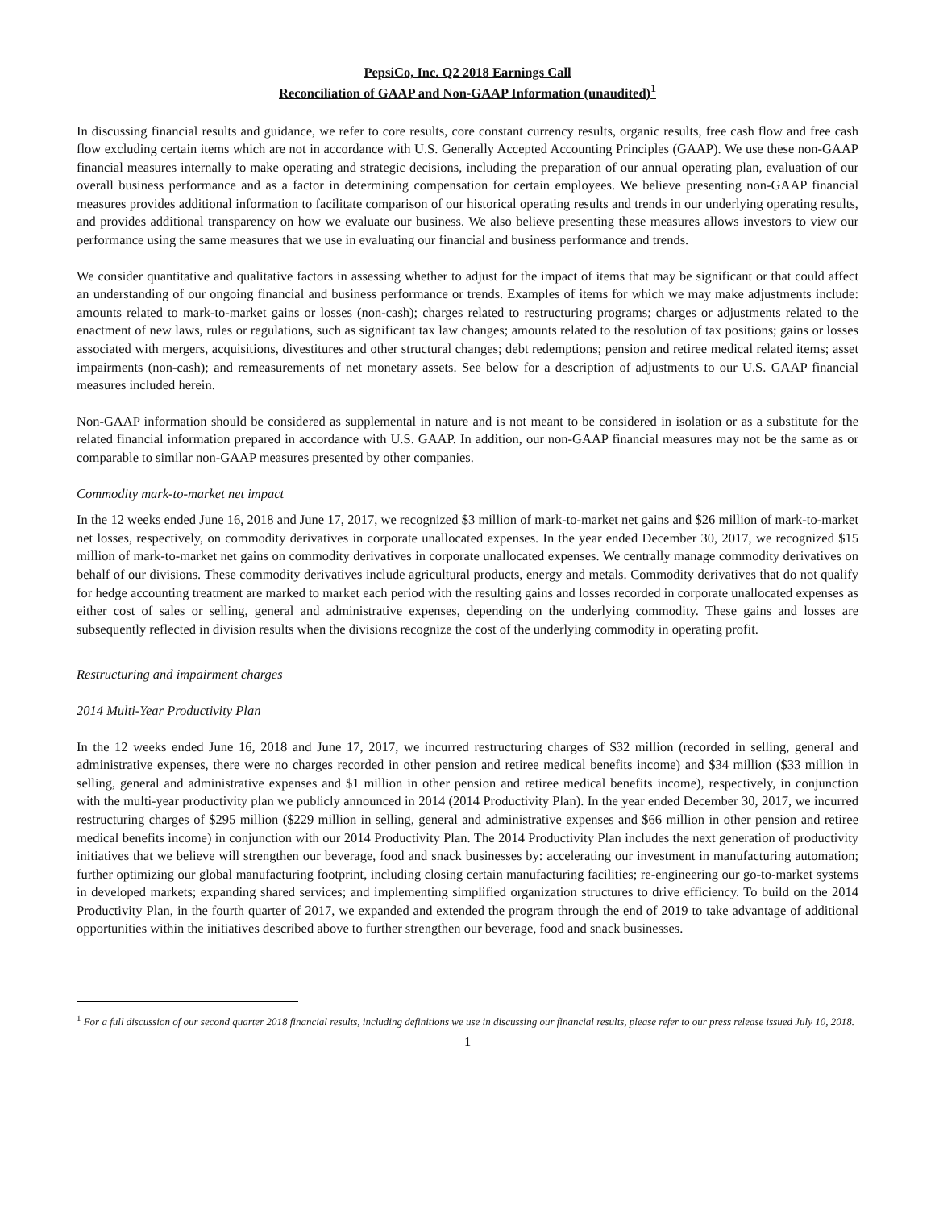PepsiCo, Inc. Q2 2018 Earnings Call
Reconciliation of GAAP and Non-GAAP Information (unaudited)<sup>1</sup>
In discussing financial results and guidance, we refer to core results, core constant currency results, organic results, free cash flow and free cash flow excluding certain items which are not in accordance with U.S. Generally Accepted Accounting Principles (GAAP). We use these non-GAAP financial measures internally to make operating and strategic decisions, including the preparation of our annual operating plan, evaluation of our overall business performance and as a factor in determining compensation for certain employees. We believe presenting non-GAAP financial measures provides additional information to facilitate comparison of our historical operating results and trends in our underlying operating results, and provides additional transparency on how we evaluate our business. We also believe presenting these measures allows investors to view our performance using the same measures that we use in evaluating our financial and business performance and trends.
We consider quantitative and qualitative factors in assessing whether to adjust for the impact of items that may be significant or that could affect an understanding of our ongoing financial and business performance or trends. Examples of items for which we may make adjustments include: amounts related to mark-to-market gains or losses (non-cash); charges related to restructuring programs; charges or adjustments related to the enactment of new laws, rules or regulations, such as significant tax law changes; amounts related to the resolution of tax positions; gains or losses associated with mergers, acquisitions, divestitures and other structural changes; debt redemptions; pension and retiree medical related items; asset impairments (non-cash); and remeasurements of net monetary assets. See below for a description of adjustments to our U.S. GAAP financial measures included herein.
Non-GAAP information should be considered as supplemental in nature and is not meant to be considered in isolation or as a substitute for the related financial information prepared in accordance with U.S. GAAP. In addition, our non-GAAP financial measures may not be the same as or comparable to similar non-GAAP measures presented by other companies.
Commodity mark-to-market net impact
In the 12 weeks ended June 16, 2018 and June 17, 2017, we recognized $3 million of mark-to-market net gains and $26 million of mark-to-market net losses, respectively, on commodity derivatives in corporate unallocated expenses. In the year ended December 30, 2017, we recognized $15 million of mark-to-market net gains on commodity derivatives in corporate unallocated expenses. We centrally manage commodity derivatives on behalf of our divisions. These commodity derivatives include agricultural products, energy and metals. Commodity derivatives that do not qualify for hedge accounting treatment are marked to market each period with the resulting gains and losses recorded in corporate unallocated expenses as either cost of sales or selling, general and administrative expenses, depending on the underlying commodity. These gains and losses are subsequently reflected in division results when the divisions recognize the cost of the underlying commodity in operating profit.
Restructuring and impairment charges
2014 Multi-Year Productivity Plan
In the 12 weeks ended June 16, 2018 and June 17, 2017, we incurred restructuring charges of $32 million (recorded in selling, general and administrative expenses, there were no charges recorded in other pension and retiree medical benefits income) and $34 million ($33 million in selling, general and administrative expenses and $1 million in other pension and retiree medical benefits income), respectively, in conjunction with the multi-year productivity plan we publicly announced in 2014 (2014 Productivity Plan). In the year ended December 30, 2017, we incurred restructuring charges of $295 million ($229 million in selling, general and administrative expenses and $66 million in other pension and retiree medical benefits income) in conjunction with our 2014 Productivity Plan. The 2014 Productivity Plan includes the next generation of productivity initiatives that we believe will strengthen our beverage, food and snack businesses by: accelerating our investment in manufacturing automation; further optimizing our global manufacturing footprint, including closing certain manufacturing facilities; re-engineering our go-to-market systems in developed markets; expanding shared services; and implementing simplified organization structures to drive efficiency. To build on the 2014 Productivity Plan, in the fourth quarter of 2017, we expanded and extended the program through the end of 2019 to take advantage of additional opportunities within the initiatives described above to further strengthen our beverage, food and snack businesses.
<sup>1</sup> For a full discussion of our second quarter 2018 financial results, including definitions we use in discussing our financial results, please refer to our press release issued July 10, 2018.
1